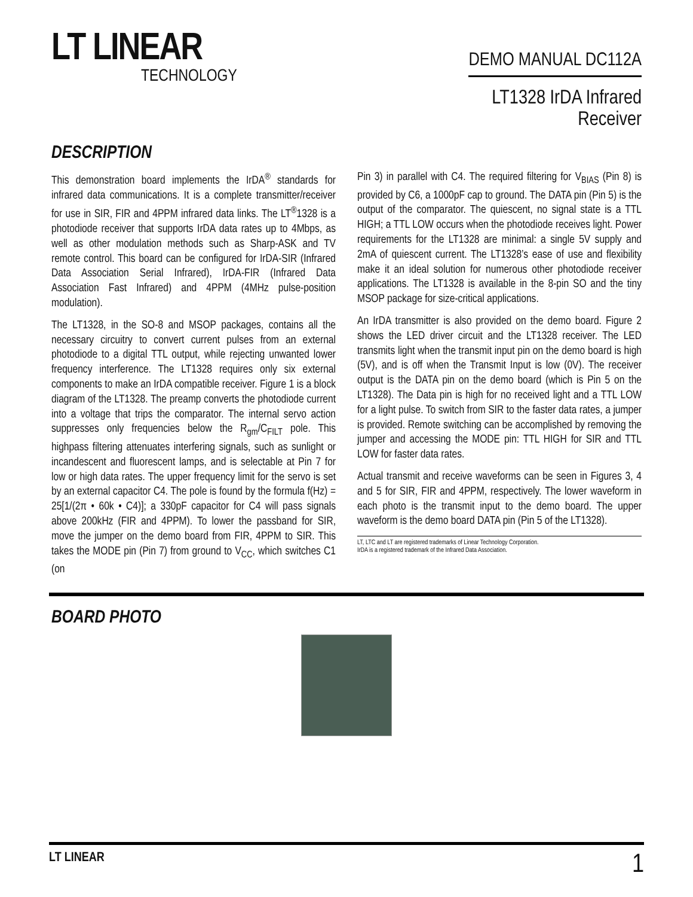LT LINEAR
TECHNOLOGY
DEMO MANUAL DC112A
LT1328 IrDA Infrared
Receiver
DESCRIPTION
This demonstration board implements the IrDA<sup>®</sup> standards for infrared data communications. It is a complete transmitter/receiver for use in SIR, FIR and 4PPM infrared data links. The LT<sup>®</sup>1328 is a photodiode receiver that supports IrDA data rates up to 4Mbps, as well as other modulation methods such as Sharp-ASK and TV remote control. This board can be configured for IrDA-SIR (Infrared Data Association Serial Infrared), IrDA-FIR (Infrared Data Association Fast Infrared) and 4PPM (4MHz pulse-position modulation).
The LT1328, in the SO-8 and MSOP packages, contains all the necessary circuitry to convert current pulses from an external photodiode to a digital TTL output, while rejecting unwanted lower frequency interference. The LT1328 requires only six external components to make an IrDA compatible receiver. Figure 1 is a block diagram of the LT1328. The preamp converts the photodiode current into a voltage that trips the comparator. The internal servo action suppresses only frequencies below the R<sub>gm</sub>/C<sub>FILT</sub> pole. This highpass filtering attenuates interfering signals, such as sunlight or incandescent and fluorescent lamps, and is selectable at Pin 7 for low or high data rates. The upper frequency limit for the servo is set by an external capacitor C4. The pole is found by the formula f(Hz) = 25[1/(2π • 60k • C4)]; a 330pF capacitor for C4 will pass signals above 200kHz (FIR and 4PPM). To lower the passband for SIR, move the jumper on the demo board from FIR, 4PPM to SIR. This takes the MODE pin (Pin 7) from ground to V<sub>CC</sub>, which switches C1 (on
Pin 3) in parallel with C4. The required filtering for V<sub>BIAS</sub> (Pin 8) is provided by C6, a 1000pF cap to ground. The DATA pin (Pin 5) is the output of the comparator. The quiescent, no signal state is a TTL HIGH; a TTL LOW occurs when the photodiode receives light. Power requirements for the LT1328 are minimal: a single 5V supply and 2mA of quiescent current. The LT1328’s ease of use and flexibility make it an ideal solution for numerous other photodiode receiver applications. The LT1328 is available in the 8-pin SO and the tiny MSOP package for size-critical applications.
An IrDA transmitter is also provided on the demo board. Figure 2 shows the LED driver circuit and the LT1328 receiver. The LED transmits light when the transmit input pin on the demo board is high (5V), and is off when the Transmit Input is low (0V). The receiver output is the DATA pin on the demo board (which is Pin 5 on the LT1328). The Data pin is high for no received light and a TTL LOW for a light pulse. To switch from SIR to the faster data rates, a jumper is provided. Remote switching can be accomplished by removing the jumper and accessing the MODE pin: TTL HIGH for SIR and TTL LOW for faster data rates.
Actual transmit and receive waveforms can be seen in Figures 3, 4 and 5 for SIR, FIR and 4PPM, respectively. The lower waveform in each photo is the transmit input to the demo board. The upper waveform is the demo board DATA pin (Pin 5 of the LT1328).
LT, LTC and LT are registered trademarks of Linear Technology Corporation.
IrDA is a registered trademark of the Infrared Data Association.
BOARD PHOTO
LT LINEAR 1